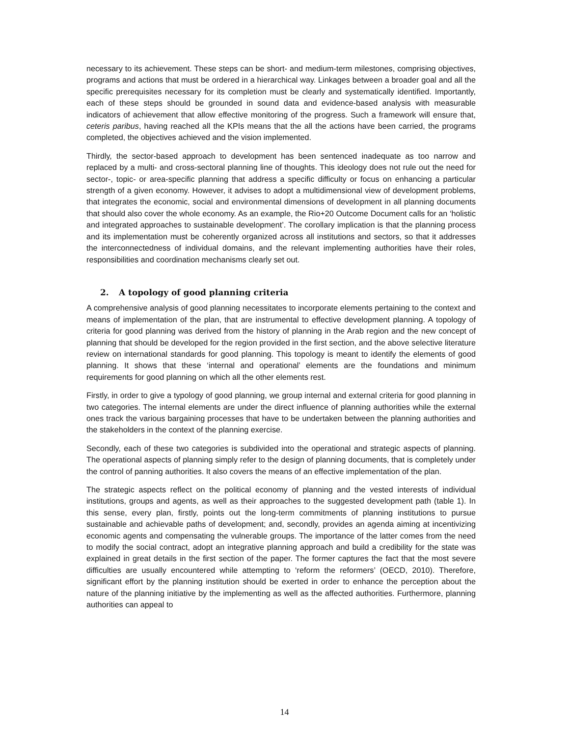necessary to its achievement. These steps can be short- and medium-term milestones, comprising objectives, programs and actions that must be ordered in a hierarchical way. Linkages between a broader goal and all the specific prerequisites necessary for its completion must be clearly and systematically identified. Importantly, each of these steps should be grounded in sound data and evidence-based analysis with measurable indicators of achievement that allow effective monitoring of the progress. Such a framework will ensure that, ceteris paribus, having reached all the KPIs means that the all the actions have been carried, the programs completed, the objectives achieved and the vision implemented.
Thirdly, the sector-based approach to development has been sentenced inadequate as too narrow and replaced by a multi- and cross-sectoral planning line of thoughts. This ideology does not rule out the need for sector-, topic- or area-specific planning that address a specific difficulty or focus on enhancing a particular strength of a given economy. However, it advises to adopt a multidimensional view of development problems, that integrates the economic, social and environmental dimensions of development in all planning documents that should also cover the whole economy. As an example, the Rio+20 Outcome Document calls for an ‘holistic and integrated approaches to sustainable development’. The corollary implication is that the planning process and its implementation must be coherently organized across all institutions and sectors, so that it addresses the interconnectedness of individual domains, and the relevant implementing authorities have their roles, responsibilities and coordination mechanisms clearly set out.
2. A topology of good planning criteria
A comprehensive analysis of good planning necessitates to incorporate elements pertaining to the context and means of implementation of the plan, that are instrumental to effective development planning. A topology of criteria for good planning was derived from the history of planning in the Arab region and the new concept of planning that should be developed for the region provided in the first section, and the above selective literature review on international standards for good planning. This topology is meant to identify the elements of good planning. It shows that these ‘internal and operational’ elements are the foundations and minimum requirements for good planning on which all the other elements rest.
Firstly, in order to give a typology of good planning, we group internal and external criteria for good planning in two categories. The internal elements are under the direct influence of planning authorities while the external ones track the various bargaining processes that have to be undertaken between the planning authorities and the stakeholders in the context of the planning exercise.
Secondly, each of these two categories is subdivided into the operational and strategic aspects of planning. The operational aspects of planning simply refer to the design of planning documents, that is completely under the control of panning authorities. It also covers the means of an effective implementation of the plan.
The strategic aspects reflect on the political economy of planning and the vested interests of individual institutions, groups and agents, as well as their approaches to the suggested development path (table 1). In this sense, every plan, firstly, points out the long-term commitments of planning institutions to pursue sustainable and achievable paths of development; and, secondly, provides an agenda aiming at incentivizing economic agents and compensating the vulnerable groups. The importance of the latter comes from the need to modify the social contract, adopt an integrative planning approach and build a credibility for the state was explained in great details in the first section of the paper. The former captures the fact that the most severe difficulties are usually encountered while attempting to ‘reform the reformers’ (OECD, 2010). Therefore, significant effort by the planning institution should be exerted in order to enhance the perception about the nature of the planning initiative by the implementing as well as the affected authorities. Furthermore, planning authorities can appeal to
14